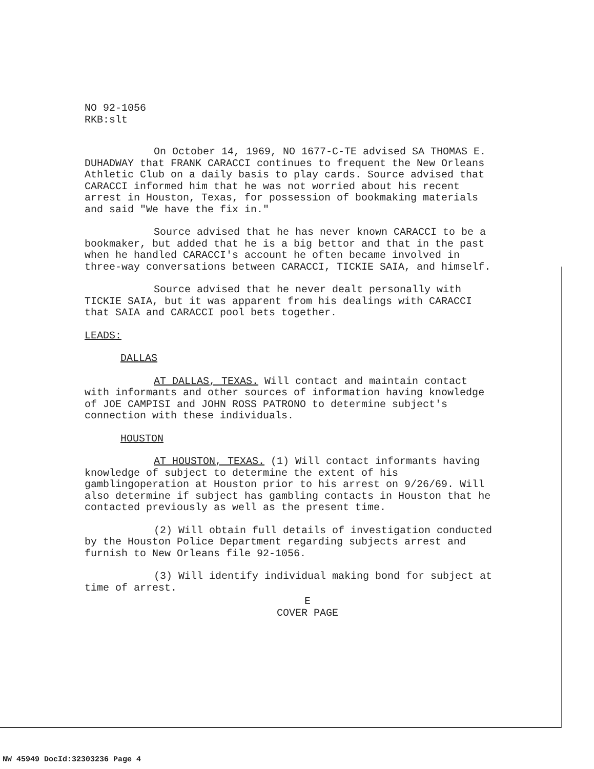NO 92-1056
RKB:slt
On October 14, 1969, NO 1677-C-TE advised SA THOMAS E. DUHADWAY that FRANK CARACCI continues to frequent the New Orleans Athletic Club on a daily basis to play cards. Source advised that CARACCI informed him that he was not worried about his recent arrest in Houston, Texas, for possession of bookmaking materials and said "We have the fix in."
Source advised that he has never known CARACCI to be a bookmaker, but added that he is a big bettor and that in the past when he handled CARACCI's account he often became involved in three-way conversations between CARACCI, TICKIE SAIA, and himself.
Source advised that he never dealt personally with TICKIE SAIA, but it was apparent from his dealings with CARACCI that SAIA and CARACCI pool bets together.
LEADS:
DALLAS
AT DALLAS, TEXAS. Will contact and maintain contact with informants and other sources of information having knowledge of JOE CAMPISI and JOHN ROSS PATRONO to determine subject's connection with these individuals.
HOUSTON
AT HOUSTON, TEXAS. (1) Will contact informants having knowledge of subject to determine the extent of his gamblingoperation at Houston prior to his arrest on 9/26/69. Will also determine if subject has gambling contacts in Houston that he contacted previously as well as the present time.
(2) Will obtain full details of investigation conducted by the Houston Police Department regarding subjects arrest and furnish to New Orleans file 92-1056.
(3) Will identify individual making bond for subject at time of arrest.
E
COVER PAGE
NW 45949 DocId:32303236 Page 4